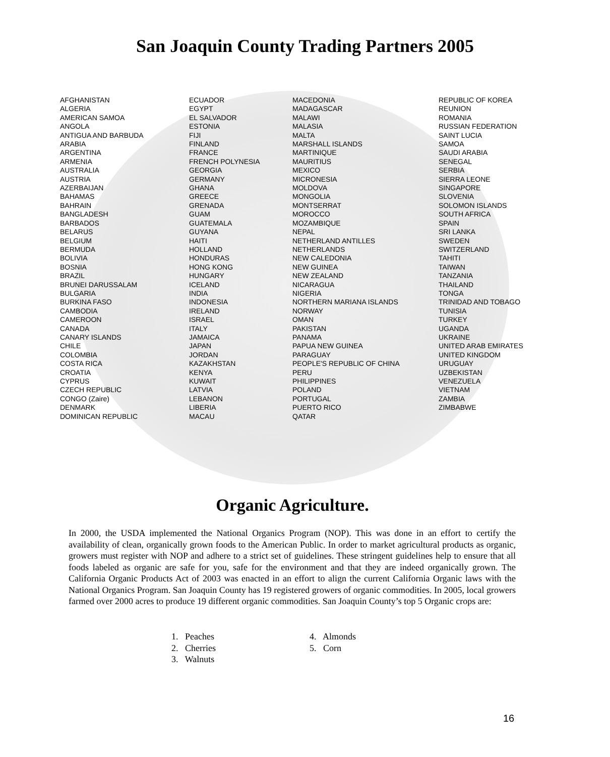San Joaquin County Trading Partners 2005
AFGHANISTAN ALGERIA AMERICAN SAMOA ANGOLA ANTIGUA AND BARBUDA ARABIA ARGENTINA ARMENIA AUSTRALIA AUSTRIA AZERBAIJAN BAHAMAS BAHRAIN BANGLADESH BARBADOS BELARUS BELGIUM BERMUDA BOLIVIA BOSNIA BRAZIL BRUNEI DARUSSALAM BULGARIA BURKINA FASO CAMBODIA CAMEROON CANADA CANARY ISLANDS CHILE COLOMBIA COSTA RICA CROATIA CYPRUS CZECH REPUBLIC CONGO (Zaire) DENMARK DOMINICAN REPUBLIC
ECUADOR EGYPT EL SALVADOR ESTONIA FIJI FINLAND FRANCE FRENCH POLYNESIA GEORGIA GERMANY GHANA GREECE GRENADA GUAM GUATEMALA GUYANA HAITI HOLLAND HONDURAS HONG KONG HUNGARY ICELAND INDIA INDONESIA IRELAND ISRAEL ITALY JAMAICA JAPAN JORDAN KAZAKHSTAN KENYA KUWAIT LATVIA LEBANON LIBERIA MACAU
MACEDONIA MADAGASCAR MALAWI MALASIA MALTA MARSHALL ISLANDS MARTINIQUE MAURITIUS MEXICO MICRONESIA MOLDOVA MONGOLIA MONTSERRAT MOROCCO MOZAMBIQUE NEPAL NETHERLAND ANTILLES NETHERLANDS NEW CALEDONIA NEW GUINEA NEW ZEALAND NICARAGUA NIGERIA NORTHERN MARIANA ISLANDS NORWAY OMAN PAKISTAN PANAMA PAPUA NEW GUINEA PARAGUAY PEOPLE'S REPUBLIC OF CHINA PERU PHILIPPINES POLAND PORTUGAL PUERTO RICO QATAR
REPUBLIC OF KOREA REUNION ROMANIA RUSSIAN FEDERATION SAINT LUCIA SAMOA SAUDI ARABIA SENEGAL SERBIA SIERRA LEONE SINGAPORE SLOVENIA SOLOMON ISLANDS SOUTH AFRICA SPAIN SRI LANKA SWEDEN SWITZERLAND TAHITI TAIWAN TANZANIA THAILAND TONGA TRINIDAD AND TOBAGO TUNISIA TURKEY UGANDA UKRAINE UNITED ARAB EMIRATES UNITED KINGDOM URUGUAY UZBEKISTAN VENEZUELA VIETNAM ZAMBIA ZIMBABWE
Organic Agriculture.
In 2000, the USDA implemented the National Organics Program (NOP). This was done in an effort to certify the availability of clean, organically grown foods to the American Public. In order to market agricultural products as organic, growers must register with NOP and adhere to a strict set of guidelines. These stringent guidelines help to ensure that all foods labeled as organic are safe for you, safe for the environment and that they are indeed organically grown. The California Organic Products Act of 2003 was enacted in an effort to align the current California Organic laws with the National Organics Program. San Joaquin County has 19 registered growers of organic commodities. In 2005, local growers farmed over 2000 acres to produce 19 different organic commodities. San Joaquin County’s top 5 Organic crops are:
1. Peaches
2. Cherries
3. Walnuts
4. Almonds
5. Corn
16